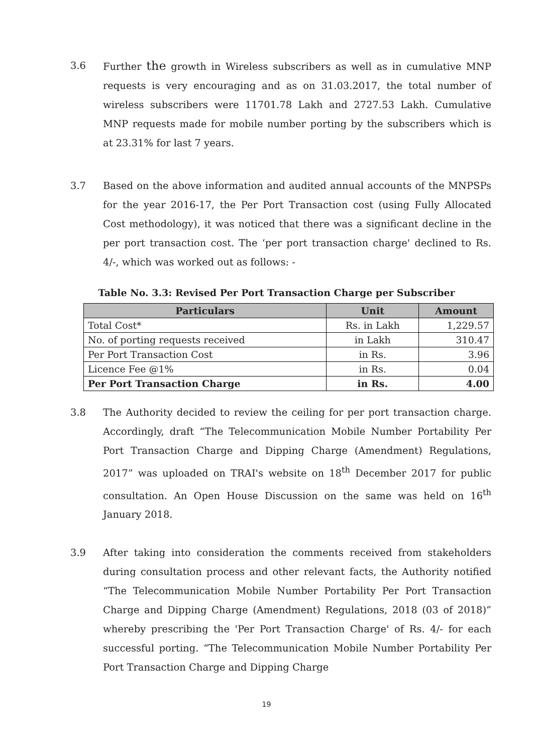3.6 Further the growth in Wireless subscribers as well as in cumulative MNP requests is very encouraging and as on 31.03.2017, the total number of wireless subscribers were 11701.78 Lakh and 2727.53 Lakh. Cumulative MNP requests made for mobile number porting by the subscribers which is at 23.31% for last 7 years.
3.7 Based on the above information and audited annual accounts of the MNPSPs for the year 2016-17, the Per Port Transaction cost (using Fully Allocated Cost methodology), it was noticed that there was a significant decline in the per port transaction cost. The ‘per port transaction charge' declined to Rs. 4/-, which was worked out as follows: -
Table No. 3.3: Revised Per Port Transaction Charge per Subscriber
| Particulars | Unit | Amount |
| --- | --- | --- |
| Total Cost* | Rs. in Lakh | 1,229.57 |
| No. of porting requests received | in Lakh | 310.47 |
| Per Port Transaction Cost | in Rs. | 3.96 |
| Licence Fee @1% | in Rs. | 0.04 |
| Per Port Transaction Charge | in Rs. | 4.00 |
3.8 The Authority decided to review the ceiling for per port transaction charge. Accordingly, draft “The Telecommunication Mobile Number Portability Per Port Transaction Charge and Dipping Charge (Amendment) Regulations, 2017” was uploaded on TRAI's website on 18<sup>th</sup> December 2017 for public consultation. An Open House Discussion on the same was held on 16<sup>th</sup> January 2018.
3.9 After taking into consideration the comments received from stakeholders during consultation process and other relevant facts, the Authority notified “The Telecommunication Mobile Number Portability Per Port Transaction Charge and Dipping Charge (Amendment) Regulations, 2018 (03 of 2018)” whereby prescribing the 'Per Port Transaction Charge' of Rs. 4/- for each successful porting. “The Telecommunication Mobile Number Portability Per Port Transaction Charge and Dipping Charge
19